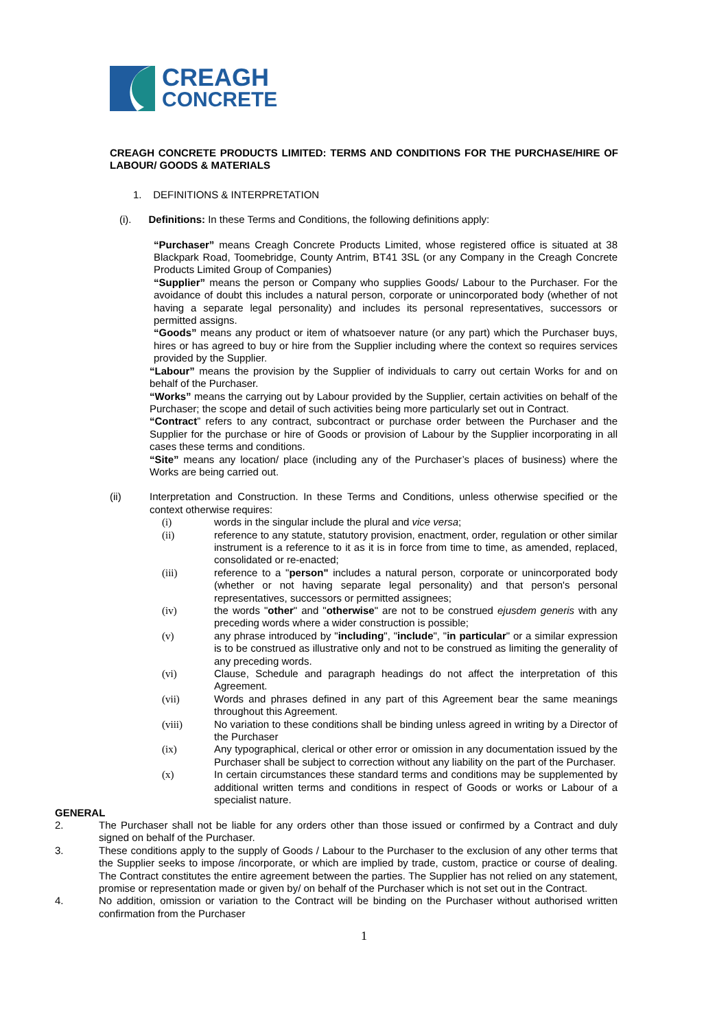CREAGH
CONCRETE
CREAGH CONCRETE PRODUCTS LIMITED: TERMS AND CONDITIONS FOR THE PURCHASE/HIRE OF LABOUR/ GOODS & MATERIALS
1. DEFINITIONS & INTERPRETATION
(i). Definitions: In these Terms and Conditions, the following definitions apply:
“Purchaser” means Creagh Concrete Products Limited, whose registered office is situated at 38 Blackpark Road, Toomebridge, County Antrim, BT41 3SL (or any Company in the Creagh Concrete Products Limited Group of Companies)
“Supplier” means the person or Company who supplies Goods/ Labour to the Purchaser. For the avoidance of doubt this includes a natural person, corporate or unincorporated body (whether of not having a separate legal personality) and includes its personal representatives, successors or permitted assigns.
“Goods” means any product or item of whatsoever nature (or any part) which the Purchaser buys, hires or has agreed to buy or hire from the Supplier including where the context so requires services provided by the Supplier.
“Labour” means the provision by the Supplier of individuals to carry out certain Works for and on behalf of the Purchaser.
“Works” means the carrying out by Labour provided by the Supplier, certain activities on behalf of the Purchaser; the scope and detail of such activities being more particularly set out in Contract.
“Contract” refers to any contract, subcontract or purchase order between the Purchaser and the Supplier for the purchase or hire of Goods or provision of Labour by the Supplier incorporating in all cases these terms and conditions.
“Site” means any location/ place (including any of the Purchaser’s places of business) where the Works are being carried out.
(ii) Interpretation and Construction. In these Terms and Conditions, unless otherwise specified or the context otherwise requires:
(i) words in the singular include the plural and vice versa;
(ii) reference to any statute, statutory provision, enactment, order, regulation or other similar instrument is a reference to it as it is in force from time to time, as amended, replaced, consolidated or re-enacted;
(iii) reference to a "person" includes a natural person, corporate or unincorporated body (whether or not having separate legal personality) and that person's personal representatives, successors or permitted assignees;
(iv) the words "other" and "otherwise" are not to be construed ejusdem generis with any preceding words where a wider construction is possible;
(v) any phrase introduced by "including", "include", "in particular" or a similar expression is to be construed as illustrative only and not to be construed as limiting the generality of any preceding words.
(vi) Clause, Schedule and paragraph headings do not affect the interpretation of this Agreement.
(vii) Words and phrases defined in any part of this Agreement bear the same meanings throughout this Agreement.
(viii) No variation to these conditions shall be binding unless agreed in writing by a Director of the Purchaser
(ix) Any typographical, clerical or other error or omission in any documentation issued by the Purchaser shall be subject to correction without any liability on the part of the Purchaser.
(x) In certain circumstances these standard terms and conditions may be supplemented by additional written terms and conditions in respect of Goods or works or Labour of a specialist nature.
GENERAL
2. The Purchaser shall not be liable for any orders other than those issued or confirmed by a Contract and duly signed on behalf of the Purchaser.
3. These conditions apply to the supply of Goods / Labour to the Purchaser to the exclusion of any other terms that the Supplier seeks to impose /incorporate, or which are implied by trade, custom, practice or course of dealing. The Contract constitutes the entire agreement between the parties. The Supplier has not relied on any statement, promise or representation made or given by/ on behalf of the Purchaser which is not set out in the Contract.
4. No addition, omission or variation to the Contract will be binding on the Purchaser without authorised written confirmation from the Purchaser
1